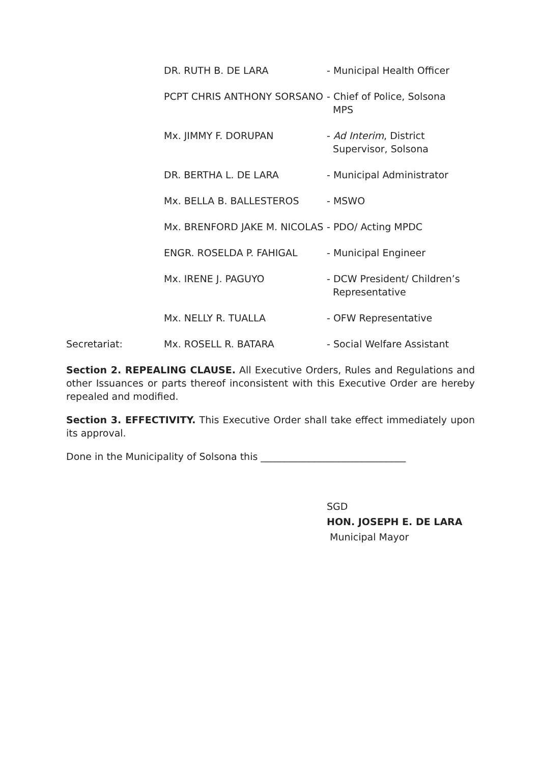| | DR. RUTH B. DE LARA | - Municipal Health Officer |
| | PCPT CHRIS ANTHONY SORSANO | - Chief of Police, Solsona MPS |
| | Mx. JIMMY F. DORUPAN | - Ad Interim , District Supervisor, Solsona |
| | DR. BERTHA L. DE LARA | - Municipal Administrator |
| | Mx. BELLA B. BALLESTEROS | - MSWO |
| | Mx. BRENFORD JAKE M. NICOLAS | - PDO/ Acting MPDC |
| | ENGR. ROSELDA P. FAHIGAL | - Municipal Engineer |
| | Mx. IRENE J. PAGUYO | - DCW President/ Children’s Representative |
| | Mx. NELLY R. TUALLA | - OFW Representative |
| Secretariat: | Mx. ROSELL R. BATARA | - Social Welfare Assistant |
Section 2. REPEALING CLAUSE. All Executive Orders, Rules and Regulations and other Issuances or parts thereof inconsistent with this Executive Order are hereby repealed and modified.
Section 3. EFFECTIVITY. This Executive Order shall take effect immediately upon its approval.
Done in the Municipality of Solsona this ______________________________
SGD
HON. JOSEPH E. DE LARA
Municipal Mayor